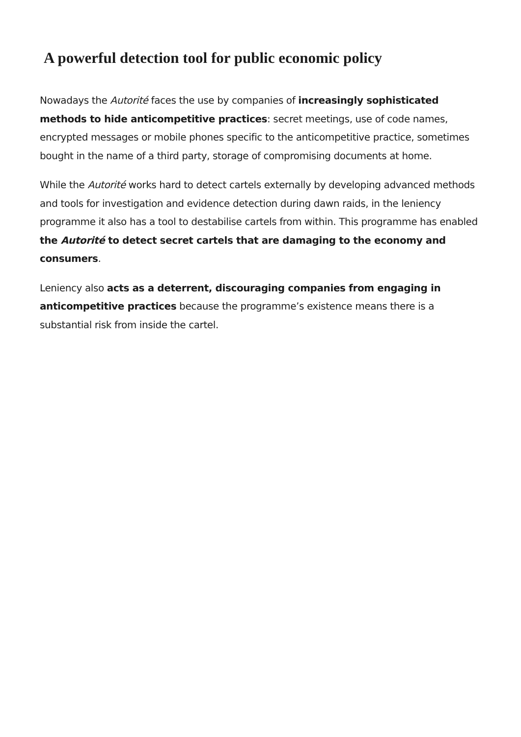A powerful detection tool for public economic policy
Nowadays the Autorité faces the use by companies of increasingly sophisticated methods to hide anticompetitive practices: secret meetings, use of code names, encrypted messages or mobile phones specific to the anticompetitive practice, sometimes bought in the name of a third party, storage of compromising documents at home.
While the Autorité works hard to detect cartels externally by developing advanced methods and tools for investigation and evidence detection during dawn raids, in the leniency programme it also has a tool to destabilise cartels from within. This programme has enabled the Autorité to detect secret cartels that are damaging to the economy and consumers.
Leniency also acts as a deterrent, discouraging companies from engaging in anticompetitive practices because the programme’s existence means there is a substantial risk from inside the cartel.